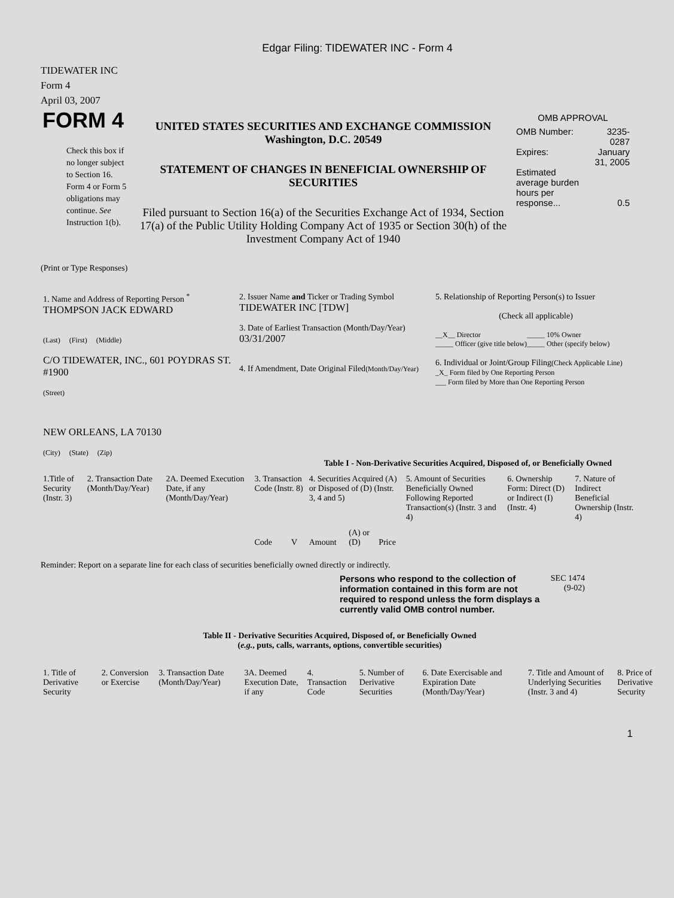Edgar Filing: TIDEWATER INC - Form 4
TIDEWATER INC
Form 4
April 03, 2007
FORM 4
Check this box if no longer subject to Section 16. Form 4 or Form 5 obligations may continue. See Instruction 1(b).
UNITED STATES SECURITIES AND EXCHANGE COMMISSION
Washington, D.C. 20549
STATEMENT OF CHANGES IN BENEFICIAL OWNERSHIP OF SECURITIES
Filed pursuant to Section 16(a) of the Securities Exchange Act of 1934, Section 17(a) of the Public Utility Holding Company Act of 1935 or Section 30(h) of the Investment Company Act of 1940
OMB APPROVAL
| OMB Number: | 3235-0287 |
| Expires: | January 31, 2005 |
| Estimated average burden hours per response... | 0.5 |
(Print or Type Responses)
| 1. Name and Address of Reporting Person <sup>*</sup> THOMPSON JACK EDWARD (Last) (First) (Middle) C/O TIDEWATER, INC., 601 POYDRAS ST. #1900 (Street) NEW ORLEANS, LA 70130 (City) (State) (Zip) | 2. Issuer Name and Ticker or Trading Symbol TIDEWATER INC [TDW] 3. Date of Earliest Transaction (Month/Day/Year) 03/31/2007 4. If Amendment, Date Original Filed (Month/Day/Year) | 5. Relationship of Reporting Person(s) to Issuer (Check all applicable) / __X__ Director / _____ 10% Owner / / _____ Officer (give title below) / _____ Other (specify below) / 6. Individual or Joint/Group Filing (Check Applicable Line) _X_ Form filed by One Reporting Person ___ Form filed by More than One Reporting Person |
Table I - Non-Derivative Securities Acquired, Disposed of, or Beneficially Owned
| 1.Title of Security (Instr. 3) | 2. Transaction Date (Month/Day/Year) | 2A. Deemed Execution Date, if any (Month/Day/Year) | 3. Transaction Code (Instr. 8) | | 4. Securities Acquired (A) or Disposed of (D) (Instr. 3, 4 and 5) | | | 5. Amount of Securities Beneficially Owned Following Reported Transaction(s) (Instr. 3 and 4) | 6. Ownership Form: Direct (D) or Indirect (I) (Instr. 4) | 7. Nature of Indirect Beneficial Ownership (Instr. 4) |
| | | | Code | V | Amount | (A) or (D) | Price | | | |
Reminder: Report on a separate line for each class of securities beneficially owned directly or indirectly.
Persons who respond to the collection of information contained in this form are not required to respond unless the form displays a currently valid OMB control number.
SEC 1474 (9-02)
Table II - Derivative Securities Acquired, Disposed of, or Beneficially Owned
(e.g., puts, calls, warrants, options, convertible securities)
| 1. Title of Derivative Security | 2. Conversion or Exercise | 3. Transaction Date (Month/Day/Year) | 3A. Deemed Execution Date, if any | 4. Transaction Code | 5. Number of Derivative Securities | 6. Date Exercisable and Expiration Date (Month/Day/Year) | 7. Title and Amount of Underlying Securities (Instr. 3 and 4) | 8. Price of Derivative Security |
1